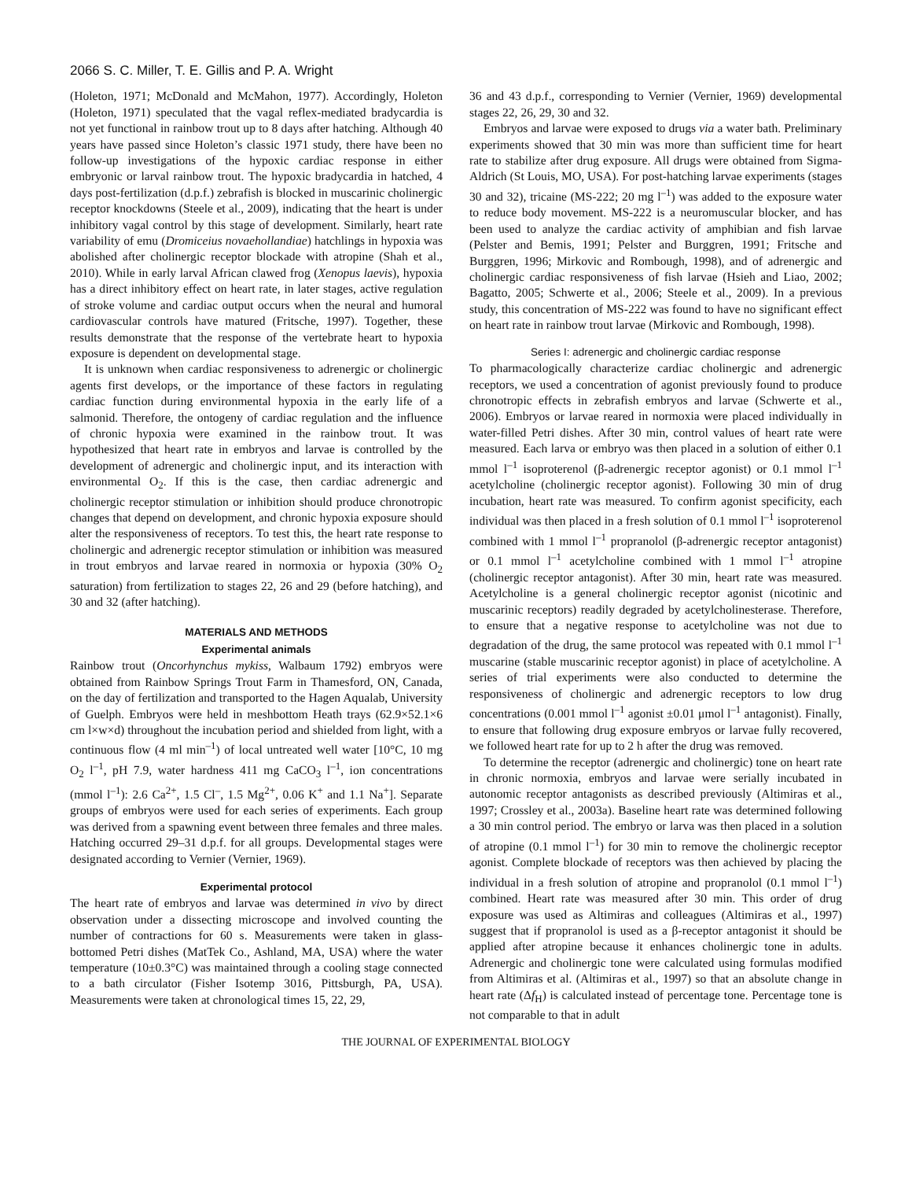2066 S. C. Miller, T. E. Gillis and P. A. Wright
(Holeton, 1971; McDonald and McMahon, 1977). Accordingly, Holeton (Holeton, 1971) speculated that the vagal reflex-mediated bradycardia is not yet functional in rainbow trout up to 8 days after hatching. Although 40 years have passed since Holeton’s classic 1971 study, there have been no follow-up investigations of the hypoxic cardiac response in either embryonic or larval rainbow trout. The hypoxic bradycardia in hatched, 4 days post-fertilization (d.p.f.) zebrafish is blocked in muscarinic cholinergic receptor knockdowns (Steele et al., 2009), indicating that the heart is under inhibitory vagal control by this stage of development. Similarly, heart rate variability of emu (Dromiceius novaehollandiae) hatchlings in hypoxia was abolished after cholinergic receptor blockade with atropine (Shah et al., 2010). While in early larval African clawed frog (Xenopus laevis), hypoxia has a direct inhibitory effect on heart rate, in later stages, active regulation of stroke volume and cardiac output occurs when the neural and humoral cardiovascular controls have matured (Fritsche, 1997). Together, these results demonstrate that the response of the vertebrate heart to hypoxia exposure is dependent on developmental stage.
It is unknown when cardiac responsiveness to adrenergic or cholinergic agents first develops, or the importance of these factors in regulating cardiac function during environmental hypoxia in the early life of a salmonid. Therefore, the ontogeny of cardiac regulation and the influence of chronic hypoxia were examined in the rainbow trout. It was hypothesized that heart rate in embryos and larvae is controlled by the development of adrenergic and cholinergic input, and its interaction with environmental O<sub>2</sub>. If this is the case, then cardiac adrenergic and cholinergic receptor stimulation or inhibition should produce chronotropic changes that depend on development, and chronic hypoxia exposure should alter the responsiveness of receptors. To test this, the heart rate response to cholinergic and adrenergic receptor stimulation or inhibition was measured in trout embryos and larvae reared in normoxia or hypoxia (30% O<sub>2</sub> saturation) from fertilization to stages 22, 26 and 29 (before hatching), and 30 and 32 (after hatching).
MATERIALS AND METHODS
Experimental animals
Rainbow trout (Oncorhynchus mykiss, Walbaum 1792) embryos were obtained from Rainbow Springs Trout Farm in Thamesford, ON, Canada, on the day of fertilization and transported to the Hagen Aqualab, University of Guelph. Embryos were held in meshbottom Heath trays (62.9×52.1×6 cm l×w×d) throughout the incubation period and shielded from light, with a continuous flow (4 ml min<sup>–1</sup>) of local untreated well water [10°C, 10 mg O<sub>2</sub> l<sup>–1</sup>, pH 7.9, water hardness 411 mg CaCO<sub>3</sub> l<sup>–1</sup>, ion concentrations (mmol l<sup>–1</sup>): 2.6 Ca<sup>2+</sup>, 1.5 Cl<sup>–</sup>, 1.5 Mg<sup>2+</sup>, 0.06 K<sup>+</sup> and 1.1 Na<sup>+</sup>]. Separate groups of embryos were used for each series of experiments. Each group was derived from a spawning event between three females and three males. Hatching occurred 29–31 d.p.f. for all groups. Developmental stages were designated according to Vernier (Vernier, 1969).
Experimental protocol
The heart rate of embryos and larvae was determined in vivo by direct observation under a dissecting microscope and involved counting the number of contractions for 60 s. Measurements were taken in glass-bottomed Petri dishes (MatTek Co., Ashland, MA, USA) where the water temperature (10±0.3°C) was maintained through a cooling stage connected to a bath circulator (Fisher Isotemp 3016, Pittsburgh, PA, USA). Measurements were taken at chronological times 15, 22, 29,
36 and 43 d.p.f., corresponding to Vernier (Vernier, 1969) developmental stages 22, 26, 29, 30 and 32.
Embryos and larvae were exposed to drugs via a water bath. Preliminary experiments showed that 30 min was more than sufficient time for heart rate to stabilize after drug exposure. All drugs were obtained from Sigma-Aldrich (St Louis, MO, USA). For post-hatching larvae experiments (stages 30 and 32), tricaine (MS-222; 20 mg l<sup>–1</sup>) was added to the exposure water to reduce body movement. MS-222 is a neuromuscular blocker, and has been used to analyze the cardiac activity of amphibian and fish larvae (Pelster and Bemis, 1991; Pelster and Burggren, 1991; Fritsche and Burggren, 1996; Mirkovic and Rombough, 1998), and of adrenergic and cholinergic cardiac responsiveness of fish larvae (Hsieh and Liao, 2002; Bagatto, 2005; Schwerte et al., 2006; Steele et al., 2009). In a previous study, this concentration of MS-222 was found to have no significant effect on heart rate in rainbow trout larvae (Mirkovic and Rombough, 1998).
Series I: adrenergic and cholinergic cardiac response
To pharmacologically characterize cardiac cholinergic and adrenergic receptors, we used a concentration of agonist previously found to produce chronotropic effects in zebrafish embryos and larvae (Schwerte et al., 2006). Embryos or larvae reared in normoxia were placed individually in water-filled Petri dishes. After 30 min, control values of heart rate were measured. Each larva or embryo was then placed in a solution of either 0.1 mmol l<sup>–1</sup> isoproterenol (β-adrenergic receptor agonist) or 0.1 mmol l<sup>–1</sup> acetylcholine (cholinergic receptor agonist). Following 30 min of drug incubation, heart rate was measured. To confirm agonist specificity, each individual was then placed in a fresh solution of 0.1 mmol l<sup>–1</sup> isoproterenol combined with 1 mmol l<sup>–1</sup> propranolol (β-adrenergic receptor antagonist) or 0.1 mmol l<sup>–1</sup> acetylcholine combined with 1 mmol l<sup>–1</sup> atropine (cholinergic receptor antagonist). After 30 min, heart rate was measured. Acetylcholine is a general cholinergic receptor agonist (nicotinic and muscarinic receptors) readily degraded by acetylcholinesterase. Therefore, to ensure that a negative response to acetylcholine was not due to degradation of the drug, the same protocol was repeated with 0.1 mmol l<sup>–1</sup> muscarine (stable muscarinic receptor agonist) in place of acetylcholine. A series of trial experiments were also conducted to determine the responsiveness of cholinergic and adrenergic receptors to low drug concentrations (0.001 mmol l<sup>–1</sup> agonist ±0.01 μmol l<sup>–1</sup> antagonist). Finally, to ensure that following drug exposure embryos or larvae fully recovered, we followed heart rate for up to 2 h after the drug was removed.
To determine the receptor (adrenergic and cholinergic) tone on heart rate in chronic normoxia, embryos and larvae were serially incubated in autonomic receptor antagonists as described previously (Altimiras et al., 1997; Crossley et al., 2003a). Baseline heart rate was determined following a 30 min control period. The embryo or larva was then placed in a solution of atropine (0.1 mmol l<sup>–1</sup>) for 30 min to remove the cholinergic receptor agonist. Complete blockade of receptors was then achieved by placing the individual in a fresh solution of atropine and propranolol (0.1 mmol l<sup>–1</sup>) combined. Heart rate was measured after 30 min. This order of drug exposure was used as Altimiras and colleagues (Altimiras et al., 1997) suggest that if propranolol is used as a β-receptor antagonist it should be applied after atropine because it enhances cholinergic tone in adults. Adrenergic and cholinergic tone were calculated using formulas modified from Altimiras et al. (Altimiras et al., 1997) so that an absolute change in heart rate (Δf<sub>H</sub>) is calculated instead of percentage tone. Percentage tone is not comparable to that in adult
THE JOURNAL OF EXPERIMENTAL BIOLOGY